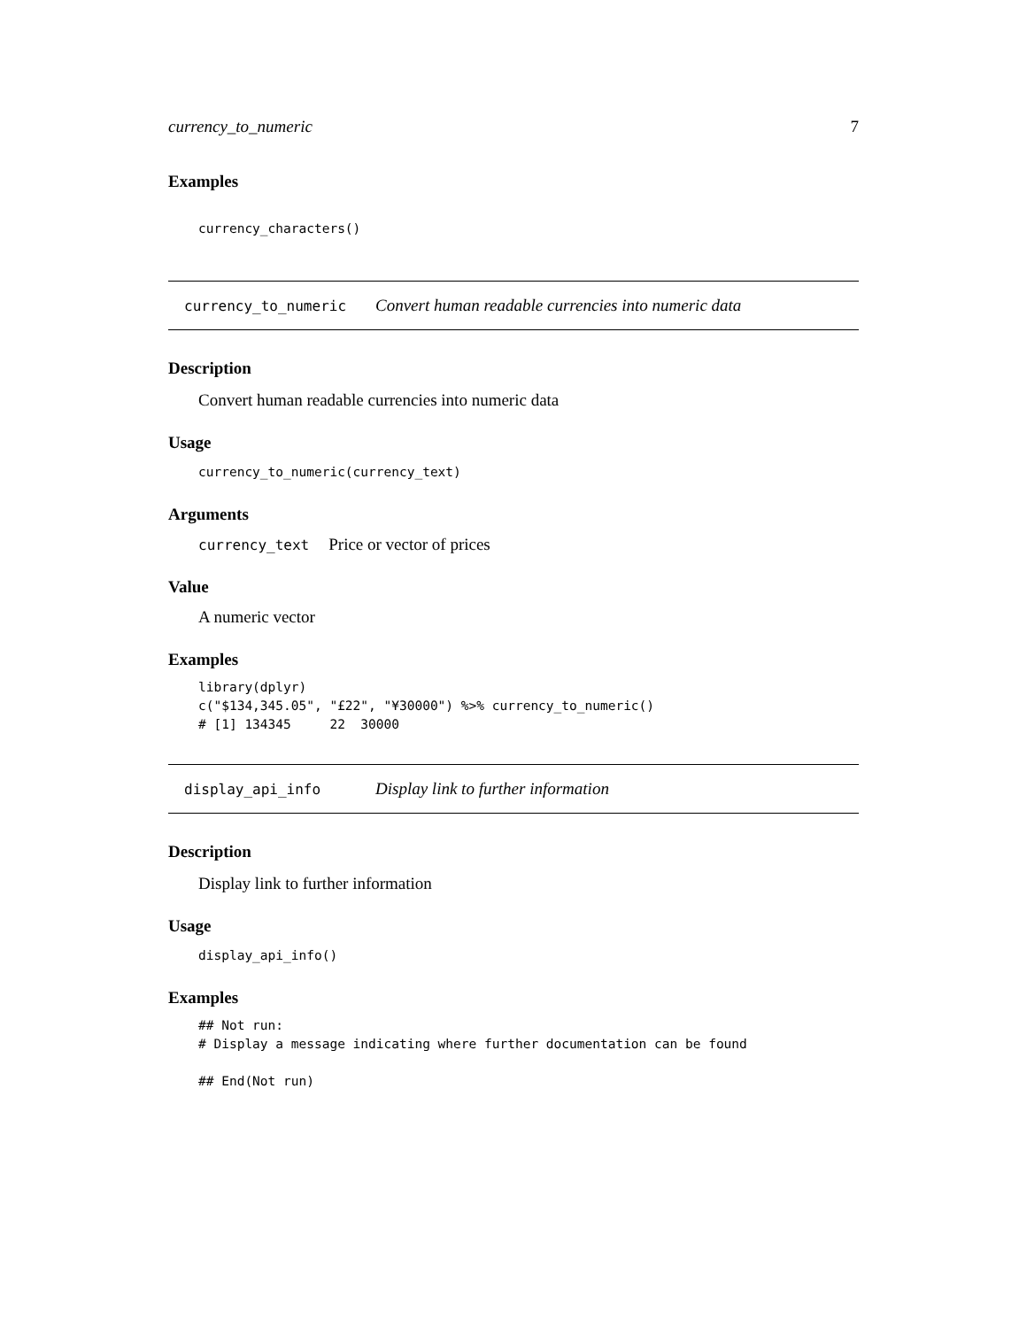currency_to_numeric 7
Examples
currency_characters()
currency_to_numeric Convert human readable currencies into numeric data
Description
Convert human readable currencies into numeric data
Usage
currency_to_numeric(currency_text)
Arguments
currency_text Price or vector of prices
Value
A numeric vector
Examples
library(dplyr)
c("$134,345.05", "£22", "¥30000") %>% currency_to_numeric()
# [1] 134345     22  30000
display_api_info Display link to further information
Description
Display link to further information
Usage
display_api_info()
Examples
## Not run:
# Display a message indicating where further documentation can be found

## End(Not run)